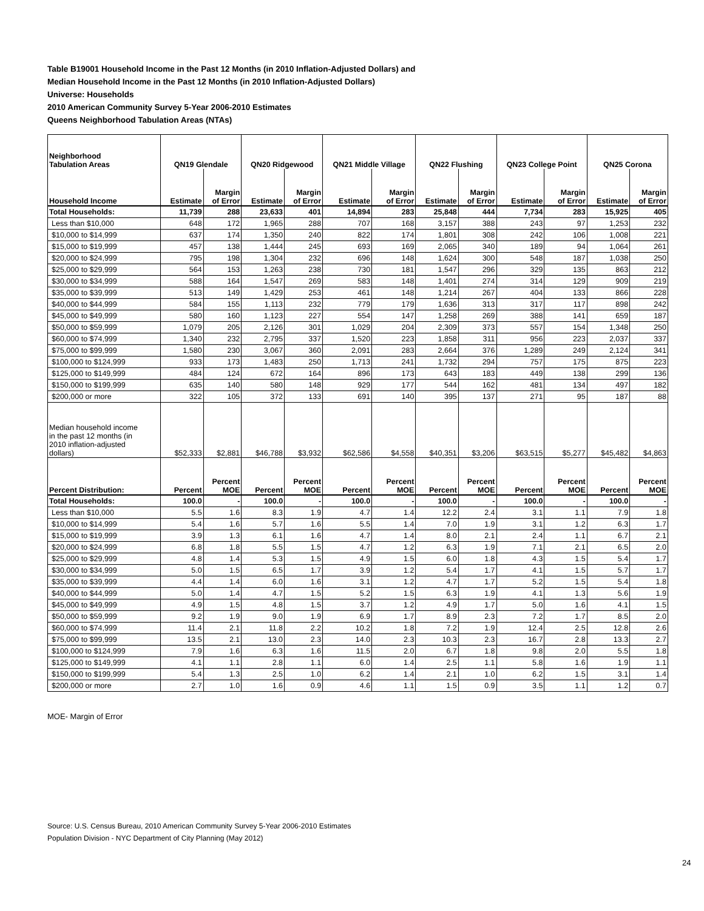Table B19001 Household Income in the Past 12 Months (in 2010 Inflation-Adjusted Dollars) and
Median Household Income in the Past 12 Months (in 2010 Inflation-Adjusted Dollars)
Universe: Households
2010 American Community Survey 5-Year 2006-2010 Estimates
Queens Neighborhood Tabulation Areas (NTAs)
| Neighborhood Tabulation Areas | QN19 Glendale | | QN20 Ridgewood | | QN21 Middle Village | | QN22 Flushing | | QN23 College Point | | QN25 Corona | |
| --- | --- | --- | --- | --- | --- | --- | --- | --- | --- | --- | --- | --- |
| Household Income | Estimate | Margin of Error | Estimate | Margin of Error | Estimate | Margin of Error | Estimate | Margin of Error | Estimate | Margin of Error | Estimate | Margin of Error |
| Total Households: | 11,739 | 288 | 23,633 | 401 | 14,894 | 283 | 25,848 | 444 | 7,734 | 283 | 15,925 | 405 |
| Less than $10,000 | 648 | 172 | 1,965 | 288 | 707 | 168 | 3,157 | 388 | 243 | 97 | 1,253 | 232 |
| $10,000 to $14,999 | 637 | 174 | 1,350 | 240 | 822 | 174 | 1,801 | 308 | 242 | 106 | 1,008 | 221 |
| $15,000 to $19,999 | 457 | 138 | 1,444 | 245 | 693 | 169 | 2,065 | 340 | 189 | 94 | 1,064 | 261 |
| $20,000 to $24,999 | 795 | 198 | 1,304 | 232 | 696 | 148 | 1,624 | 300 | 548 | 187 | 1,038 | 250 |
| $25,000 to $29,999 | 564 | 153 | 1,263 | 238 | 730 | 181 | 1,547 | 296 | 329 | 135 | 863 | 212 |
| $30,000 to $34,999 | 588 | 164 | 1,547 | 269 | 583 | 148 | 1,401 | 274 | 314 | 129 | 909 | 219 |
| $35,000 to $39,999 | 513 | 149 | 1,429 | 253 | 461 | 148 | 1,214 | 267 | 404 | 133 | 866 | 228 |
| $40,000 to $44,999 | 584 | 155 | 1,113 | 232 | 779 | 179 | 1,636 | 313 | 317 | 117 | 898 | 242 |
| $45,000 to $49,999 | 580 | 160 | 1,123 | 227 | 554 | 147 | 1,258 | 269 | 388 | 141 | 659 | 187 |
| $50,000 to $59,999 | 1,079 | 205 | 2,126 | 301 | 1,029 | 204 | 2,309 | 373 | 557 | 154 | 1,348 | 250 |
| $60,000 to $74,999 | 1,340 | 232 | 2,795 | 337 | 1,520 | 223 | 1,858 | 311 | 956 | 223 | 2,037 | 337 |
| $75,000 to $99,999 | 1,580 | 230 | 3,067 | 360 | 2,091 | 283 | 2,664 | 376 | 1,289 | 249 | 2,124 | 341 |
| $100,000 to $124,999 | 933 | 173 | 1,483 | 250 | 1,713 | 241 | 1,732 | 294 | 757 | 175 | 875 | 223 |
| $125,000 to $149,999 | 484 | 124 | 672 | 164 | 896 | 173 | 643 | 183 | 449 | 138 | 299 | 136 |
| $150,000 to $199,999 | 635 | 140 | 580 | 148 | 929 | 177 | 544 | 162 | 481 | 134 | 497 | 182 |
| $200,000 or more | 322 | 105 | 372 | 133 | 691 | 140 | 395 | 137 | 271 | 95 | 187 | 88 |
| Median household income in the past 12 months (in 2010 inflation-adjusted dollars) | $52,333 | $2,881 | $46,788 | $3,932 | $62,586 | $4,558 | $40,351 | $3,206 | $63,515 | $5,277 | $45,482 | $4,863 |
| Percent Distribution: | Percent | Percent MOE | Percent | Percent MOE | Percent | Percent MOE | Percent | Percent MOE | Percent | Percent MOE | Percent | Percent MOE |
| Total Households: | 100.0 | - | 100.0 | - | 100.0 | - | 100.0 | - | 100.0 | - | 100.0 | - |
| Less than $10,000 | 5.5 | 1.6 | 8.3 | 1.9 | 4.7 | 1.4 | 12.2 | 2.4 | 3.1 | 1.1 | 7.9 | 1.8 |
| $10,000 to $14,999 | 5.4 | 1.6 | 5.7 | 1.6 | 5.5 | 1.4 | 7.0 | 1.9 | 3.1 | 1.2 | 6.3 | 1.7 |
| $15,000 to $19,999 | 3.9 | 1.3 | 6.1 | 1.6 | 4.7 | 1.4 | 8.0 | 2.1 | 2.4 | 1.1 | 6.7 | 2.1 |
| $20,000 to $24,999 | 6.8 | 1.8 | 5.5 | 1.5 | 4.7 | 1.2 | 6.3 | 1.9 | 7.1 | 2.1 | 6.5 | 2.0 |
| $25,000 to $29,999 | 4.8 | 1.4 | 5.3 | 1.5 | 4.9 | 1.5 | 6.0 | 1.8 | 4.3 | 1.5 | 5.4 | 1.7 |
| $30,000 to $34,999 | 5.0 | 1.5 | 6.5 | 1.7 | 3.9 | 1.2 | 5.4 | 1.7 | 4.1 | 1.5 | 5.7 | 1.7 |
| $35,000 to $39,999 | 4.4 | 1.4 | 6.0 | 1.6 | 3.1 | 1.2 | 4.7 | 1.7 | 5.2 | 1.5 | 5.4 | 1.8 |
| $40,000 to $44,999 | 5.0 | 1.4 | 4.7 | 1.5 | 5.2 | 1.5 | 6.3 | 1.9 | 4.1 | 1.3 | 5.6 | 1.9 |
| $45,000 to $49,999 | 4.9 | 1.5 | 4.8 | 1.5 | 3.7 | 1.2 | 4.9 | 1.7 | 5.0 | 1.6 | 4.1 | 1.5 |
| $50,000 to $59,999 | 9.2 | 1.9 | 9.0 | 1.9 | 6.9 | 1.7 | 8.9 | 2.3 | 7.2 | 1.7 | 8.5 | 2.0 |
| $60,000 to $74,999 | 11.4 | 2.1 | 11.8 | 2.2 | 10.2 | 1.8 | 7.2 | 1.9 | 12.4 | 2.5 | 12.8 | 2.6 |
| $75,000 to $99,999 | 13.5 | 2.1 | 13.0 | 2.3 | 14.0 | 2.3 | 10.3 | 2.3 | 16.7 | 2.8 | 13.3 | 2.7 |
| $100,000 to $124,999 | 7.9 | 1.6 | 6.3 | 1.6 | 11.5 | 2.0 | 6.7 | 1.8 | 9.8 | 2.0 | 5.5 | 1.8 |
| $125,000 to $149,999 | 4.1 | 1.1 | 2.8 | 1.1 | 6.0 | 1.4 | 2.5 | 1.1 | 5.8 | 1.6 | 1.9 | 1.1 |
| $150,000 to $199,999 | 5.4 | 1.3 | 2.5 | 1.0 | 6.2 | 1.4 | 2.1 | 1.0 | 6.2 | 1.5 | 3.1 | 1.4 |
| $200,000 or more | 2.7 | 1.0 | 1.6 | 0.9 | 4.6 | 1.1 | 1.5 | 0.9 | 3.5 | 1.1 | 1.2 | 0.7 |
MOE- Margin of Error
Source: U.S. Census Bureau, 2010 American Community Survey 5-Year 2006-2010 Estimates
Population Division - NYC Department of City Planning (May 2012)
24